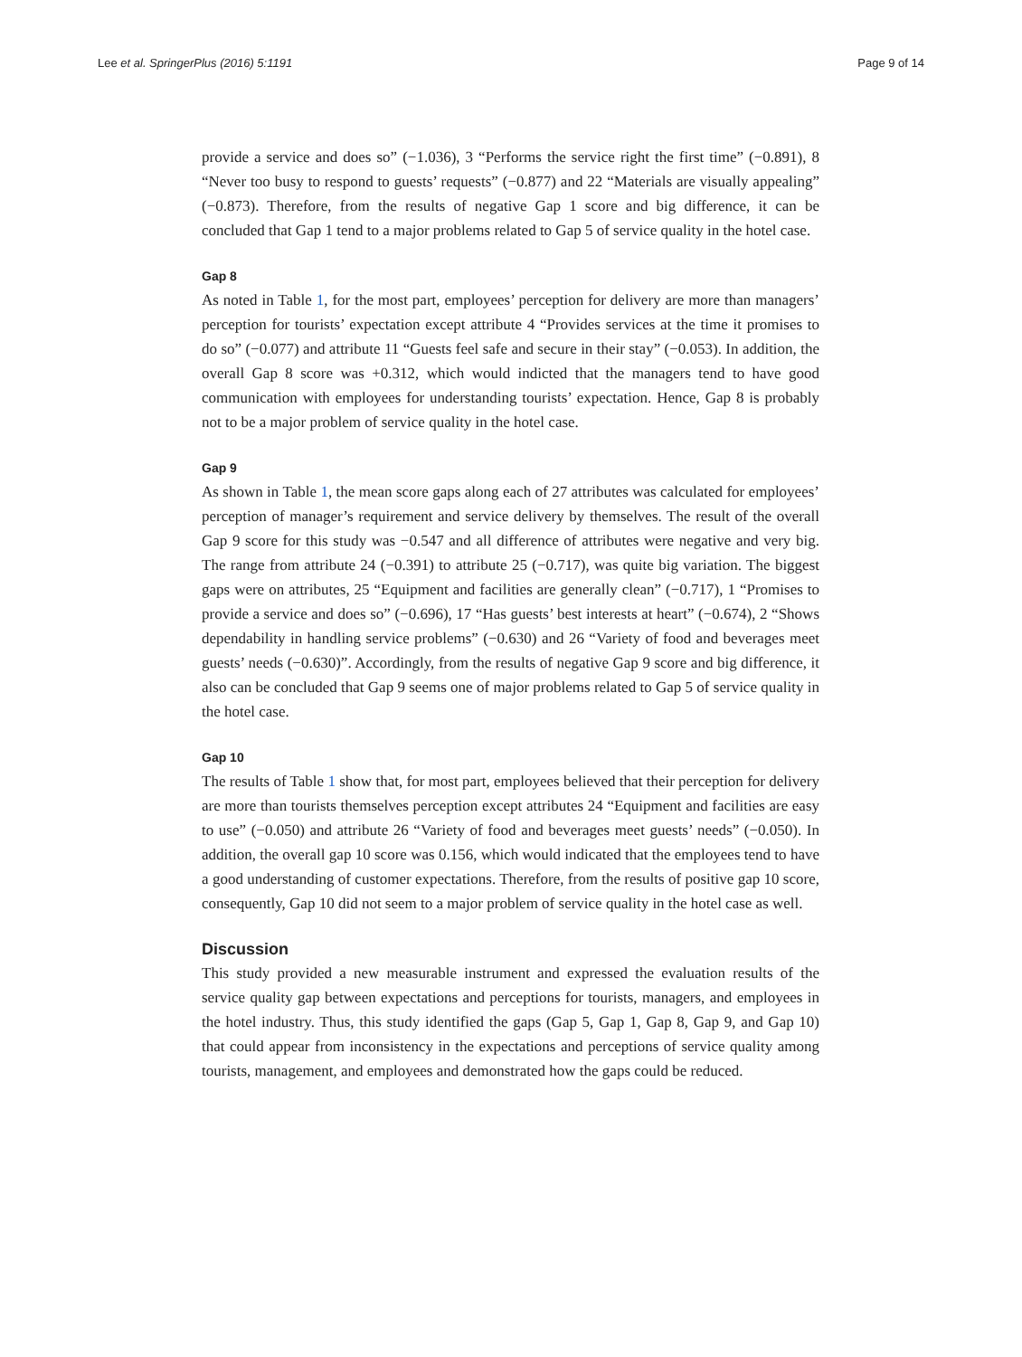Lee et al. SpringerPlus (2016) 5:1191 Page 9 of 14
provide a service and does so” (−1.036), 3 “Performs the service right the first time” (−0.891), 8 “Never too busy to respond to guests’ requests” (−0.877) and 22 “Materials are visually appealing” (−0.873). Therefore, from the results of negative Gap 1 score and big difference, it can be concluded that Gap 1 tend to a major problems related to Gap 5 of service quality in the hotel case.
Gap 8
As noted in Table 1, for the most part, employees’ perception for delivery are more than managers’ perception for tourists’ expectation except attribute 4 “Provides services at the time it promises to do so” (−0.077) and attribute 11 “Guests feel safe and secure in their stay” (−0.053). In addition, the overall Gap 8 score was +0.312, which would indicted that the managers tend to have good communication with employees for understanding tourists’ expectation. Hence, Gap 8 is probably not to be a major problem of service quality in the hotel case.
Gap 9
As shown in Table 1, the mean score gaps along each of 27 attributes was calculated for employees’ perception of manager’s requirement and service delivery by themselves. The result of the overall Gap 9 score for this study was −0.547 and all difference of attributes were negative and very big. The range from attribute 24 (−0.391) to attribute 25 (−0.717), was quite big variation. The biggest gaps were on attributes, 25 “Equipment and facilities are generally clean” (−0.717), 1 “Promises to provide a service and does so” (−0.696), 17 “Has guests’ best interests at heart” (−0.674), 2 “Shows dependability in handling service problems” (−0.630) and 26 “Variety of food and beverages meet guests’ needs (−0.630)”. Accordingly, from the results of negative Gap 9 score and big difference, it also can be concluded that Gap 9 seems one of major problems related to Gap 5 of service quality in the hotel case.
Gap 10
The results of Table 1 show that, for most part, employees believed that their perception for delivery are more than tourists themselves perception except attributes 24 “Equipment and facilities are easy to use” (−0.050) and attribute 26 “Variety of food and beverages meet guests’ needs” (−0.050). In addition, the overall gap 10 score was 0.156, which would indicated that the employees tend to have a good understanding of customer expectations. Therefore, from the results of positive gap 10 score, consequently, Gap 10 did not seem to a major problem of service quality in the hotel case as well.
Discussion
This study provided a new measurable instrument and expressed the evaluation results of the service quality gap between expectations and perceptions for tourists, managers, and employees in the hotel industry. Thus, this study identified the gaps (Gap 5, Gap 1, Gap 8, Gap 9, and Gap 10) that could appear from inconsistency in the expectations and perceptions of service quality among tourists, management, and employees and demonstrated how the gaps could be reduced.